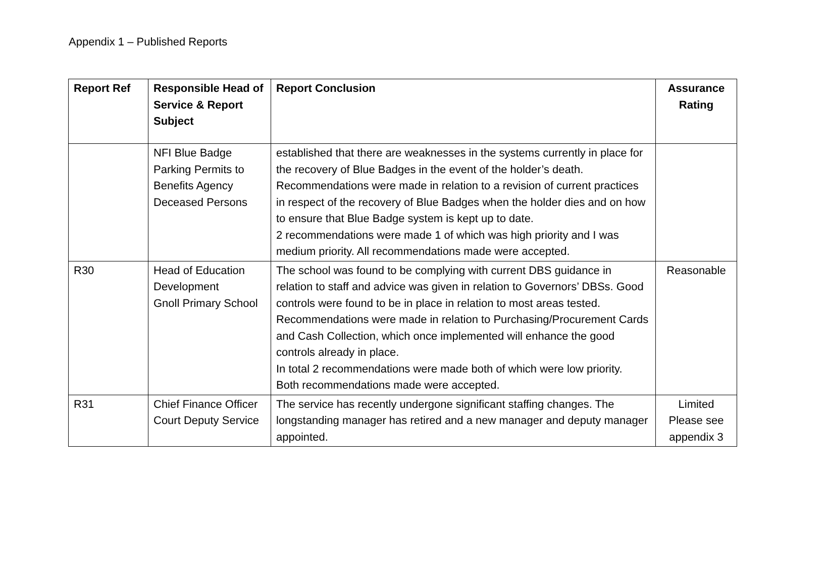Appendix 1 – Published Reports
| Report Ref | Responsible Head of Service & Report Subject | Report Conclusion | Assurance Rating |
| --- | --- | --- | --- |
| | NFI Blue Badge Parking Permits to Benefits Agency Deceased Persons | established that there are weaknesses in the systems currently in place for the recovery of Blue Badges in the event of the holder’s death. Recommendations were made in relation to a revision of current practices in respect of the recovery of Blue Badges when the holder dies and on how to ensure that Blue Badge system is kept up to date. 2 recommendations were made 1 of which was high priority and I was medium priority. All recommendations made were accepted. | |
| R30 | Head of Education Development Gnoll Primary School | The school was found to be complying with current DBS guidance in relation to staff and advice was given in relation to Governors’ DBSs. Good controls were found to be in place in relation to most areas tested. Recommendations were made in relation to Purchasing/Procurement Cards and Cash Collection, which once implemented will enhance the good controls already in place. In total 2 recommendations were made both of which were low priority. Both recommendations made were accepted. | Reasonable |
| R31 | Chief Finance Officer Court Deputy Service | The service has recently undergone significant staffing changes. The longstanding manager has retired and a new manager and deputy manager appointed. | Limited Please see appendix 3 |